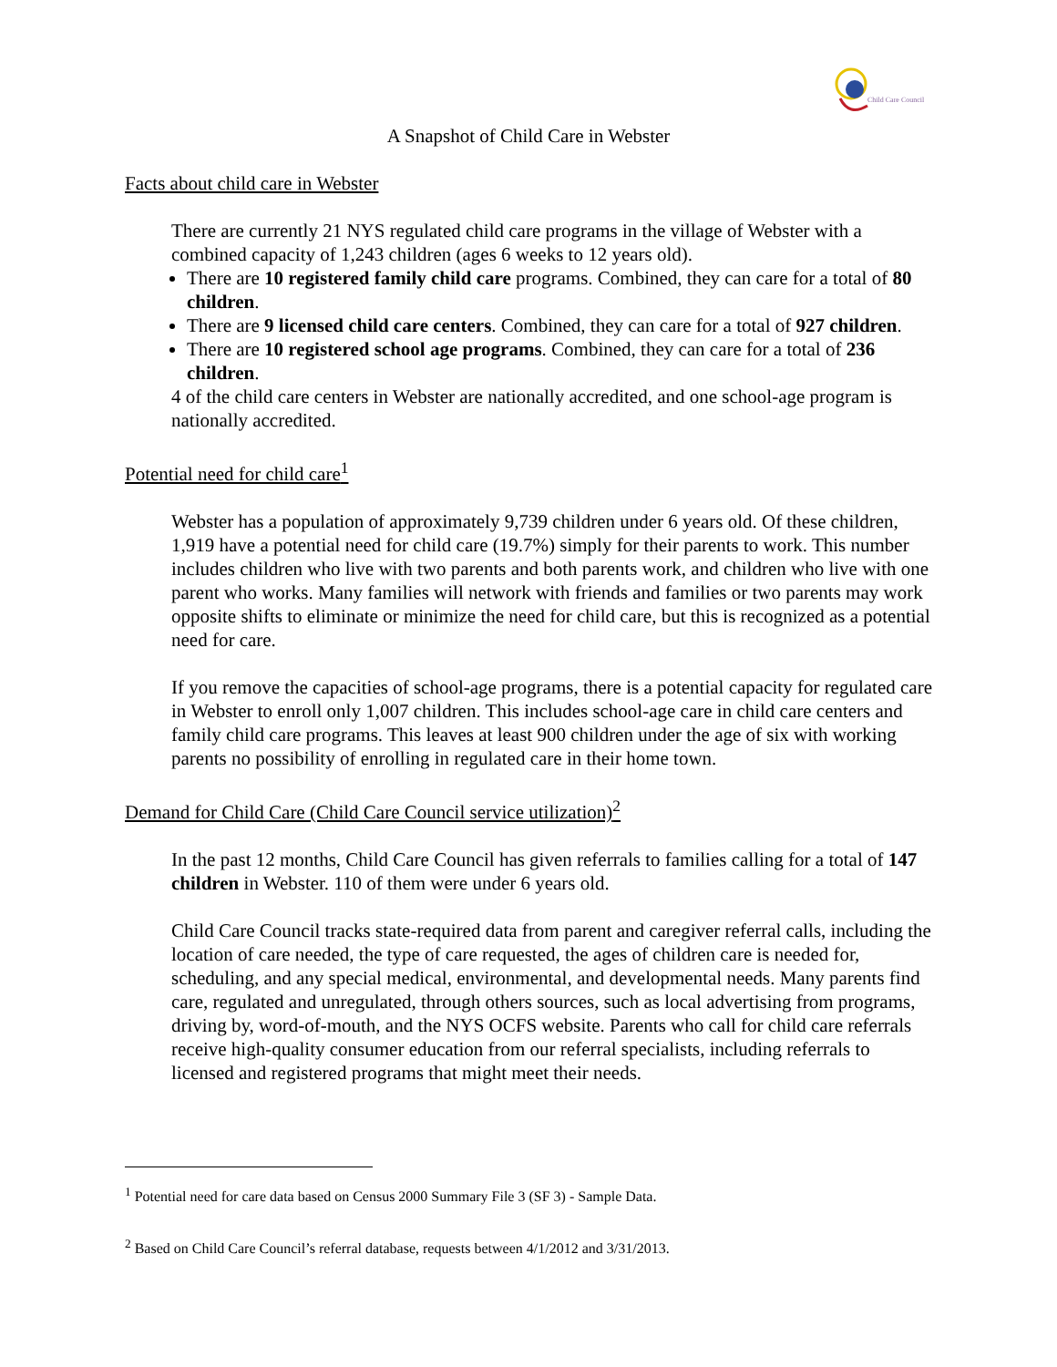Child Care Council
A Snapshot of Child Care in Webster
Facts about child care in Webster
There are currently 21 NYS regulated child care programs in the village of Webster with a combined capacity of 1,243 children (ages 6 weeks to 12 years old).
There are 10 registered family child care programs. Combined, they can care for a total of 80 children.
There are 9 licensed child care centers. Combined, they can care for a total of 927 children.
There are 10 registered school age programs. Combined, they can care for a total of 236 children.
4 of the child care centers in Webster are nationally accredited, and one school-age program is nationally accredited.
Potential need for child care<sup>1</sup>
Webster has a population of approximately 9,739 children under 6 years old. Of these children, 1,919 have a potential need for child care (19.7%) simply for their parents to work. This number includes children who live with two parents and both parents work, and children who live with one parent who works. Many families will network with friends and families or two parents may work opposite shifts to eliminate or minimize the need for child care, but this is recognized as a potential need for care.
If you remove the capacities of school-age programs, there is a potential capacity for regulated care in Webster to enroll only 1,007 children. This includes school-age care in child care centers and family child care programs. This leaves at least 900 children under the age of six with working parents no possibility of enrolling in regulated care in their home town.
Demand for Child Care (Child Care Council service utilization)<sup>2</sup>
In the past 12 months, Child Care Council has given referrals to families calling for a total of 147 children in Webster. 110 of them were under 6 years old.
Child Care Council tracks state-required data from parent and caregiver referral calls, including the location of care needed, the type of care requested, the ages of children care is needed for, scheduling, and any special medical, environmental, and developmental needs. Many parents find care, regulated and unregulated, through others sources, such as local advertising from programs, driving by, word-of-mouth, and the NYS OCFS website. Parents who call for child care referrals receive high-quality consumer education from our referral specialists, including referrals to licensed and registered programs that might meet their needs.
<sup>1</sup> Potential need for care data based on Census 2000 Summary File 3 (SF 3) - Sample Data.
<sup>2</sup> Based on Child Care Council’s referral database, requests between 4/1/2012 and 3/31/2013.